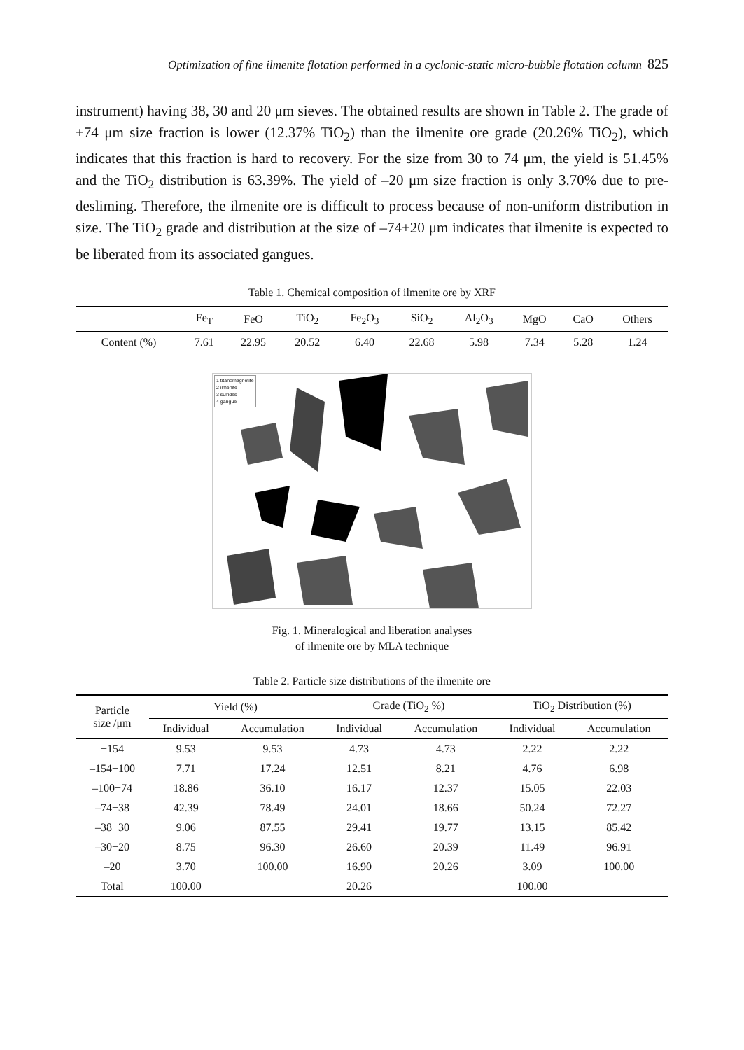Optimization of fine ilmenite flotation performed in a cyclonic-static micro-bubble flotation column 825
instrument) having 38, 30 and 20 μm sieves. The obtained results are shown in Table 2. The grade of +74 μm size fraction is lower (12.37% TiO<sub>2</sub>) than the ilmenite ore grade (20.26% TiO<sub>2</sub>), which indicates that this fraction is hard to recovery. For the size from 30 to 74 μm, the yield is 51.45% and the TiO<sub>2</sub> distribution is 63.39%. The yield of –20 μm size fraction is only 3.70% due to pre-desliming. Therefore, the ilmenite ore is difficult to process because of non-uniform distribution in size. The TiO<sub>2</sub> grade and distribution at the size of –74+20 μm indicates that ilmenite is expected to be liberated from its associated gangues.
Table 1. Chemical composition of ilmenite ore by XRF
| | Fe<sub>T</sub> | FeO | TiO<sub>2</sub> | Fe<sub>2</sub>O<sub>3</sub> | SiO<sub>2</sub> | Al<sub>2</sub>O<sub>3</sub> | MgO | CaO | Others |
| Content (%) | 7.61 | 22.95 | 20.52 | 6.40 | 22.68 | 5.98 | 7.34 | 5.28 | 1.24 |
1 titanomagnetite
2 ilmenite
3 sulfides
4 gangue
Fig. 1. Mineralogical and liberation analyses
of ilmenite ore by MLA technique
Table 2. Particle size distributions of the ilmenite ore
| Particle size /μm | Yield (%) | | Grade (TiO<sub>2</sub> %) | | TiO<sub>2</sub> Distribution (%) | |
| --- | --- | --- | --- | --- | --- | --- |
| | Individual | Accumulation | Individual | Accumulation | Individual | Accumulation |
| +154 | 9.53 | 9.53 | 4.73 | 4.73 | 2.22 | 2.22 |
| –154+100 | 7.71 | 17.24 | 12.51 | 8.21 | 4.76 | 6.98 |
| –100+74 | 18.86 | 36.10 | 16.17 | 12.37 | 15.05 | 22.03 |
| –74+38 | 42.39 | 78.49 | 24.01 | 18.66 | 50.24 | 72.27 |
| –38+30 | 9.06 | 87.55 | 29.41 | 19.77 | 13.15 | 85.42 |
| –30+20 | 8.75 | 96.30 | 26.60 | 20.39 | 11.49 | 96.91 |
| –20 | 3.70 | 100.00 | 16.90 | 20.26 | 3.09 | 100.00 |
| Total | 100.00 | | 20.26 | | 100.00 | |